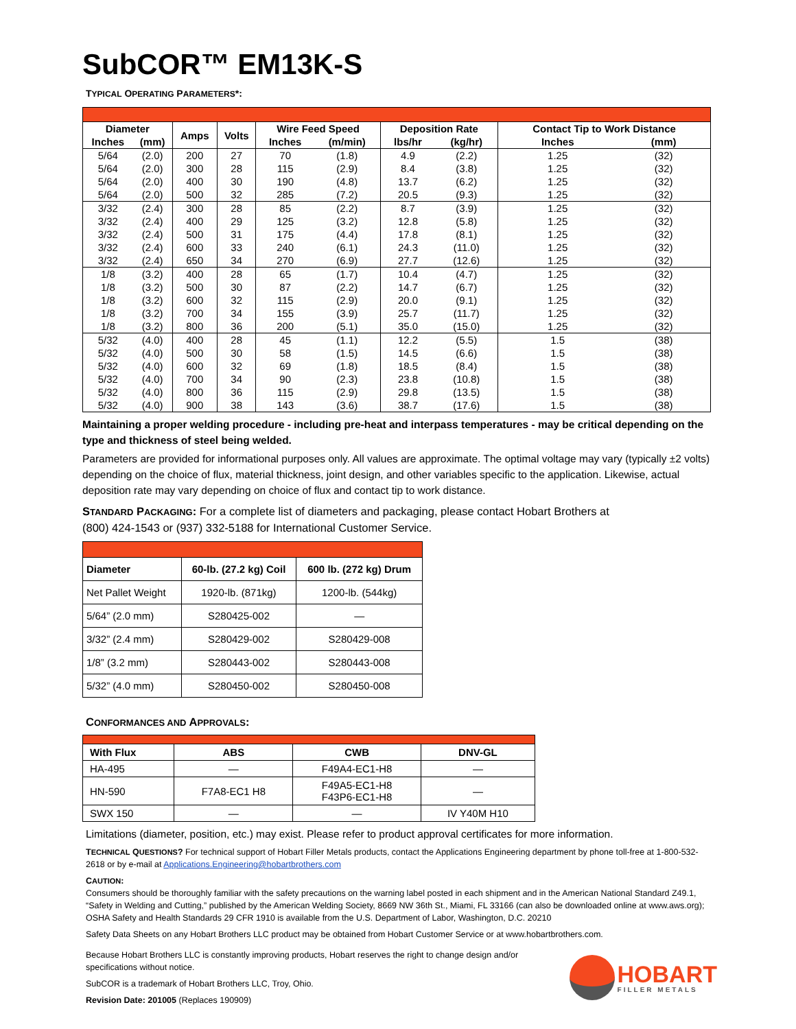SubCOR™ EM13K-S
TYPICAL OPERATING PARAMETERS*:
| Diameter | | Amps | Volts | Wire Feed Speed | | Deposition Rate | | Contact Tip to Work Distance | |
| --- | --- | --- | --- | --- | --- | --- | --- | --- | --- |
| Inches | (mm) | | | Inches | (m/min) | lbs/hr | (kg/hr) | Inches | (mm) |
| 5/64 | (2.0) | 200 | 27 | 70 | (1.8) | 4.9 | (2.2) | 1.25 | (32) |
| 5/64 | (2.0) | 300 | 28 | 115 | (2.9) | 8.4 | (3.8) | 1.25 | (32) |
| 5/64 | (2.0) | 400 | 30 | 190 | (4.8) | 13.7 | (6.2) | 1.25 | (32) |
| 5/64 | (2.0) | 500 | 32 | 285 | (7.2) | 20.5 | (9.3) | 1.25 | (32) |
| 3/32 | (2.4) | 300 | 28 | 85 | (2.2) | 8.7 | (3.9) | 1.25 | (32) |
| 3/32 | (2.4) | 400 | 29 | 125 | (3.2) | 12.8 | (5.8) | 1.25 | (32) |
| 3/32 | (2.4) | 500 | 31 | 175 | (4.4) | 17.8 | (8.1) | 1.25 | (32) |
| 3/32 | (2.4) | 600 | 33 | 240 | (6.1) | 24.3 | (11.0) | 1.25 | (32) |
| 3/32 | (2.4) | 650 | 34 | 270 | (6.9) | 27.7 | (12.6) | 1.25 | (32) |
| 1/8 | (3.2) | 400 | 28 | 65 | (1.7) | 10.4 | (4.7) | 1.25 | (32) |
| 1/8 | (3.2) | 500 | 30 | 87 | (2.2) | 14.7 | (6.7) | 1.25 | (32) |
| 1/8 | (3.2) | 600 | 32 | 115 | (2.9) | 20.0 | (9.1) | 1.25 | (32) |
| 1/8 | (3.2) | 700 | 34 | 155 | (3.9) | 25.7 | (11.7) | 1.25 | (32) |
| 1/8 | (3.2) | 800 | 36 | 200 | (5.1) | 35.0 | (15.0) | 1.25 | (32) |
| 5/32 | (4.0) | 400 | 28 | 45 | (1.1) | 12.2 | (5.5) | 1.5 | (38) |
| 5/32 | (4.0) | 500 | 30 | 58 | (1.5) | 14.5 | (6.6) | 1.5 | (38) |
| 5/32 | (4.0) | 600 | 32 | 69 | (1.8) | 18.5 | (8.4) | 1.5 | (38) |
| 5/32 | (4.0) | 700 | 34 | 90 | (2.3) | 23.8 | (10.8) | 1.5 | (38) |
| 5/32 | (4.0) | 800 | 36 | 115 | (2.9) | 29.8 | (13.5) | 1.5 | (38) |
| 5/32 | (4.0) | 900 | 38 | 143 | (3.6) | 38.7 | (17.6) | 1.5 | (38) |
Maintaining a proper welding procedure - including pre-heat and interpass temperatures - may be critical depending on the type and thickness of steel being welded.
Parameters are provided for informational purposes only. All values are approximate. The optimal voltage may vary (typically ±2 volts) depending on the choice of flux, material thickness, joint design, and other variables specific to the application. Likewise, actual deposition rate may vary depending on choice of flux and contact tip to work distance.
STANDARD PACKAGING: For a complete list of diameters and packaging, please contact Hobart Brothers at
(800) 424-1543 or (937) 332-5188 for International Customer Service.
| Diameter | 60-lb. (27.2 kg) Coil | 600 lb. (272 kg) Drum |
| --- | --- | --- |
| Net Pallet Weight | 1920-lb. (871kg) | 1200-lb. (544kg) |
| 5/64” (2.0 mm) | S280425-002 | — |
| 3/32” (2.4 mm) | S280429-002 | S280429-008 |
| 1/8” (3.2 mm) | S280443-002 | S280443-008 |
| 5/32” (4.0 mm) | S280450-002 | S280450-008 |
CONFORMANCES AND APPROVALS:
| With Flux | ABS | CWB | DNV-GL |
| --- | --- | --- | --- |
| HA-495 | — | F49A4-EC1-H8 | — |
| HN-590 | F7A8-EC1 H8 | F49A5-EC1-H8 F43P6-EC1-H8 | — |
| SWX 150 | — | — | IV Y40M H10 |
Limitations (diameter, position, etc.) may exist. Please refer to product approval certificates for more information.
TECHNICAL QUESTIONS? For technical support of Hobart Filler Metals products, contact the Applications Engineering department by phone toll-free at 1-800-532-2618 or by e-mail at Applications.Engineering@hobartbrothers.com
CAUTION:
Consumers should be thoroughly familiar with the safety precautions on the warning label posted in each shipment and in the American National Standard Z49.1, “Safety in Welding and Cutting,” published by the American Welding Society, 8669 NW 36th St., Miami, FL 33166 (can also be downloaded online at www.aws.org); OSHA Safety and Health Standards 29 CFR 1910 is available from the U.S. Department of Labor, Washington, D.C. 20210
Safety Data Sheets on any Hobart Brothers LLC product may be obtained from Hobart Customer Service or at www.hobartbrothers.com.
Because Hobart Brothers LLC is constantly improving products, Hobart reserves the right to change design and/or specifications without notice.
SubCOR is a trademark of Hobart Brothers LLC, Troy, Ohio.
Revision Date: 201005 (Replaces 190909)
HOBART
FILLER METALS